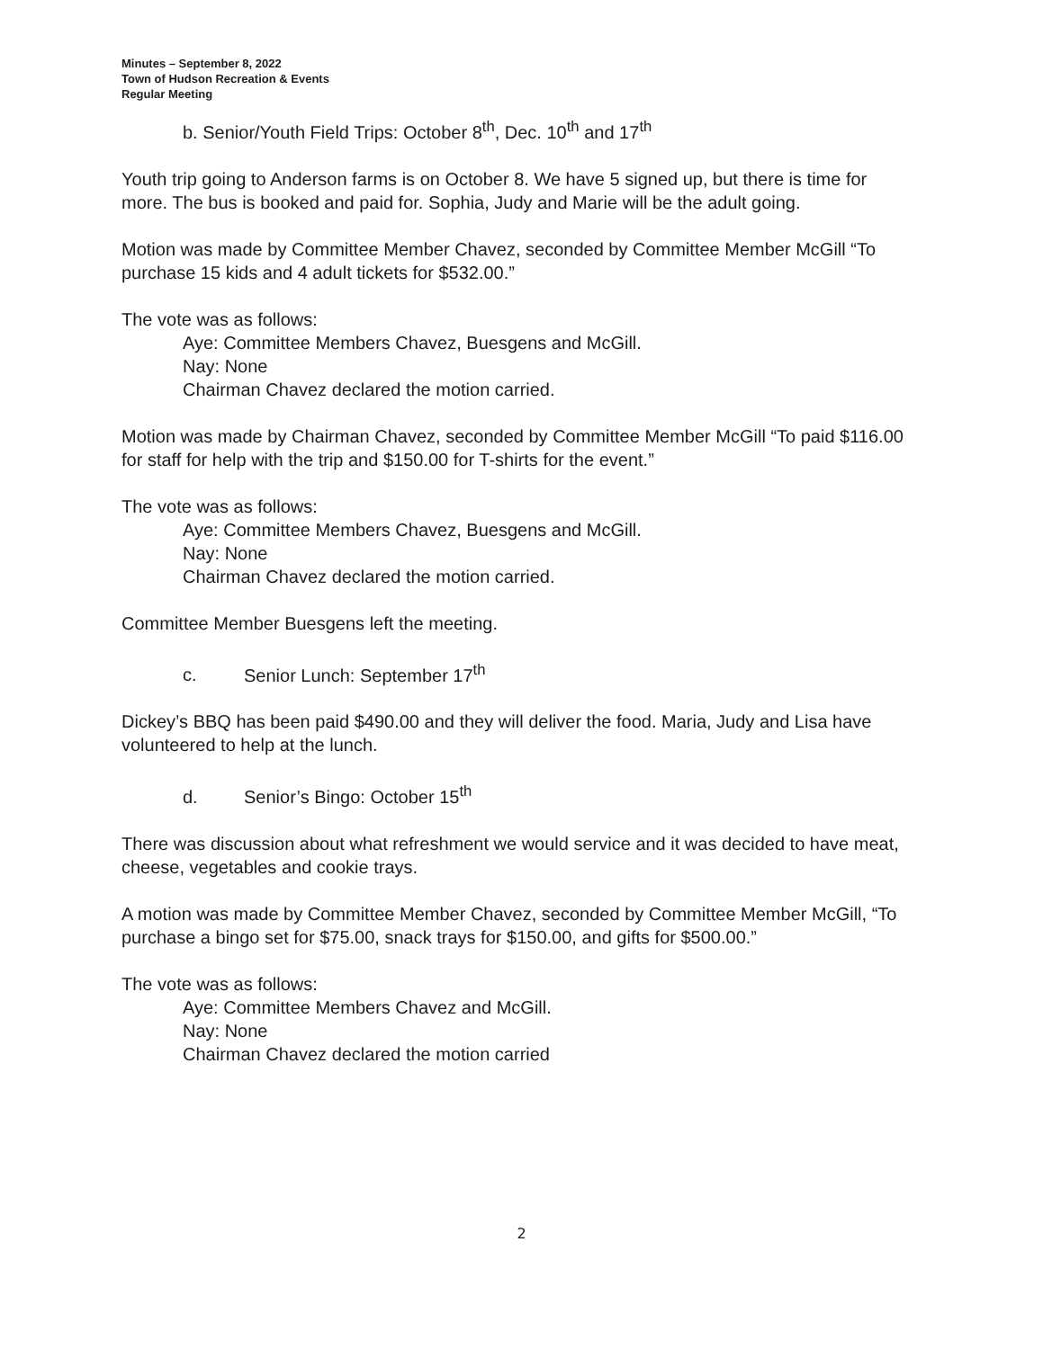Minutes – September 8, 2022
Town of Hudson Recreation & Events
Regular Meeting
b. Senior/Youth Field Trips: October 8<sup>th</sup>, Dec. 10<sup>th</sup> and 17<sup>th</sup>
Youth trip going to Anderson farms is on October 8. We have 5 signed up, but there is time for more. The bus is booked and paid for. Sophia, Judy and Marie will be the adult going.
Motion was made by Committee Member Chavez, seconded by Committee Member McGill “To purchase 15 kids and 4 adult tickets for $532.00.”
The vote was as follows:
Aye: Committee Members Chavez, Buesgens and McGill.
Nay: None
Chairman Chavez declared the motion carried.
Motion was made by Chairman Chavez, seconded by Committee Member McGill “To paid $116.00 for staff for help with the trip and $150.00 for T-shirts for the event.”
The vote was as follows:
Aye: Committee Members Chavez, Buesgens and McGill.
Nay: None
Chairman Chavez declared the motion carried.
Committee Member Buesgens left the meeting.
c. Senior Lunch: September 17<sup>th</sup>
Dickey’s BBQ has been paid $490.00 and they will deliver the food. Maria, Judy and Lisa have volunteered to help at the lunch.
d. Senior’s Bingo: October 15<sup>th</sup>
There was discussion about what refreshment we would service and it was decided to have meat, cheese, vegetables and cookie trays.
A motion was made by Committee Member Chavez, seconded by Committee Member McGill, “To purchase a bingo set for $75.00, snack trays for $150.00, and gifts for $500.00.”
The vote was as follows:
Aye: Committee Members Chavez and McGill.
Nay: None
Chairman Chavez declared the motion carried
2